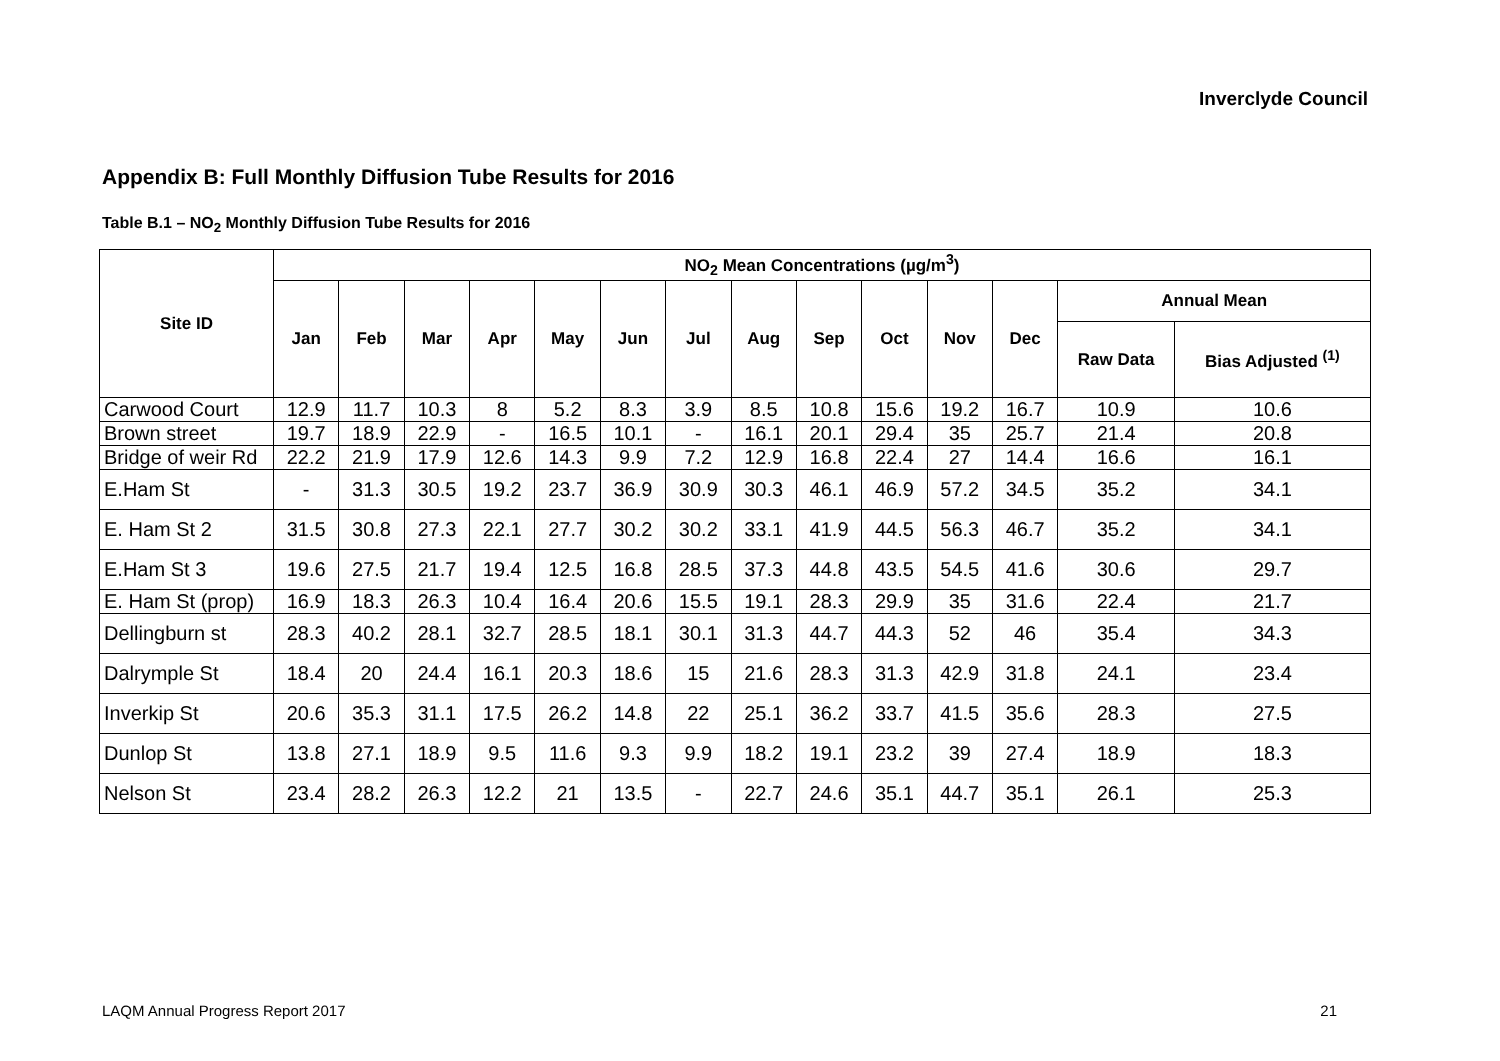Inverclyde Council
Appendix B: Full Monthly Diffusion Tube Results for 2016
Table B.1 – NO<sub>2</sub> Monthly Diffusion Tube Results for 2016
| Site ID | NO<sub>2</sub> Mean Concentrations (µg/m<sup>3</sup>) | | | | | | | | | | | | | |
| --- | --- | --- | --- | --- | --- | --- | --- | --- | --- | --- | --- | --- | --- | --- |
| | Jan | Feb | Mar | Apr | May | Jun | Jul | Aug | Sep | Oct | Nov | Dec | Annual Mean | |
| | | | | | | | | | | | | | Raw Data | Bias Adjusted <sup>(1)</sup> |
| Carwood Court | 12.9 | 11.7 | 10.3 | 8 | 5.2 | 8.3 | 3.9 | 8.5 | 10.8 | 15.6 | 19.2 | 16.7 | 10.9 | 10.6 |
| Brown street | 19.7 | 18.9 | 22.9 | - | 16.5 | 10.1 | - | 16.1 | 20.1 | 29.4 | 35 | 25.7 | 21.4 | 20.8 |
| Bridge of weir Rd | 22.2 | 21.9 | 17.9 | 12.6 | 14.3 | 9.9 | 7.2 | 12.9 | 16.8 | 22.4 | 27 | 14.4 | 16.6 | 16.1 |
| E.Ham St | - | 31.3 | 30.5 | 19.2 | 23.7 | 36.9 | 30.9 | 30.3 | 46.1 | 46.9 | 57.2 | 34.5 | 35.2 | 34.1 |
| E. Ham St 2 | 31.5 | 30.8 | 27.3 | 22.1 | 27.7 | 30.2 | 30.2 | 33.1 | 41.9 | 44.5 | 56.3 | 46.7 | 35.2 | 34.1 |
| E.Ham St 3 | 19.6 | 27.5 | 21.7 | 19.4 | 12.5 | 16.8 | 28.5 | 37.3 | 44.8 | 43.5 | 54.5 | 41.6 | 30.6 | 29.7 |
| E. Ham St (prop) | 16.9 | 18.3 | 26.3 | 10.4 | 16.4 | 20.6 | 15.5 | 19.1 | 28.3 | 29.9 | 35 | 31.6 | 22.4 | 21.7 |
| Dellingburn st | 28.3 | 40.2 | 28.1 | 32.7 | 28.5 | 18.1 | 30.1 | 31.3 | 44.7 | 44.3 | 52 | 46 | 35.4 | 34.3 |
| Dalrymple St | 18.4 | 20 | 24.4 | 16.1 | 20.3 | 18.6 | 15 | 21.6 | 28.3 | 31.3 | 42.9 | 31.8 | 24.1 | 23.4 |
| Inverkip St | 20.6 | 35.3 | 31.1 | 17.5 | 26.2 | 14.8 | 22 | 25.1 | 36.2 | 33.7 | 41.5 | 35.6 | 28.3 | 27.5 |
| Dunlop St | 13.8 | 27.1 | 18.9 | 9.5 | 11.6 | 9.3 | 9.9 | 18.2 | 19.1 | 23.2 | 39 | 27.4 | 18.9 | 18.3 |
| Nelson St | 23.4 | 28.2 | 26.3 | 12.2 | 21 | 13.5 | - | 22.7 | 24.6 | 35.1 | 44.7 | 35.1 | 26.1 | 25.3 |
LAQM Annual Progress Report 2017 21